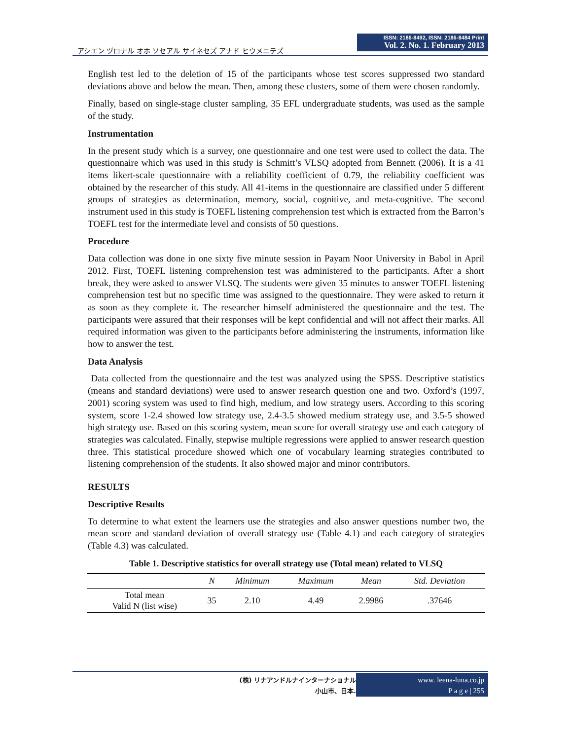アシエン ヅロナル オホ ソセアル サイネセズ アナド ヒウメニテズ
ISSN: 2186-8492, ISSN: 2186-8484 Print
Vol. 2. No. 1. February 2013
English test led to the deletion of 15 of the participants whose test scores suppressed two standard deviations above and below the mean. Then, among these clusters, some of them were chosen randomly.
Finally, based on single-stage cluster sampling, 35 EFL undergraduate students, was used as the sample of the study.
Instrumentation
In the present study which is a survey, one questionnaire and one test were used to collect the data. The questionnaire which was used in this study is Schmitt’s VLSQ adopted from Bennett (2006). It is a 41 items likert-scale questionnaire with a reliability coefficient of 0.79, the reliability coefficient was obtained by the researcher of this study. All 41-items in the questionnaire are classified under 5 different groups of strategies as determination, memory, social, cognitive, and meta-cognitive. The second instrument used in this study is TOEFL listening comprehension test which is extracted from the Barron’s TOEFL test for the intermediate level and consists of 50 questions.
Procedure
Data collection was done in one sixty five minute session in Payam Noor University in Babol in April 2012. First, TOEFL listening comprehension test was administered to the participants. After a short break, they were asked to answer VLSQ. The students were given 35 minutes to answer TOEFL listening comprehension test but no specific time was assigned to the questionnaire. They were asked to return it as soon as they complete it. The researcher himself administered the questionnaire and the test. The participants were assured that their responses will be kept confidential and will not affect their marks. All required information was given to the participants before administering the instruments, information like how to answer the test.
Data Analysis
Data collected from the questionnaire and the test was analyzed using the SPSS. Descriptive statistics (means and standard deviations) were used to answer research question one and two. Oxford’s (1997, 2001) scoring system was used to find high, medium, and low strategy users. According to this scoring system, score 1-2.4 showed low strategy use, 2.4-3.5 showed medium strategy use, and 3.5-5 showed high strategy use. Based on this scoring system, mean score for overall strategy use and each category of strategies was calculated. Finally, stepwise multiple regressions were applied to answer research question three. This statistical procedure showed which one of vocabulary learning strategies contributed to listening comprehension of the students. It also showed major and minor contributors.
RESULTS
Descriptive Results
To determine to what extent the learners use the strategies and also answer questions number two, the mean score and standard deviation of overall strategy use (Table 4.1) and each category of strategies (Table 4.3) was calculated.
Table 1. Descriptive statistics for overall strategy use (Total mean) related to VLSQ
| | N | Minimum | Maximum | Mean | Std. Deviation |
| --- | --- | --- | --- | --- | --- |
| Total mean Valid N (list wise) | 35 | 2.10 | 4.49 | 2.9986 | .37646 |
(株) リナアンドルナインターナショナル
小山市、日本.
www. leena-luna.co.jp
P a g e | 255